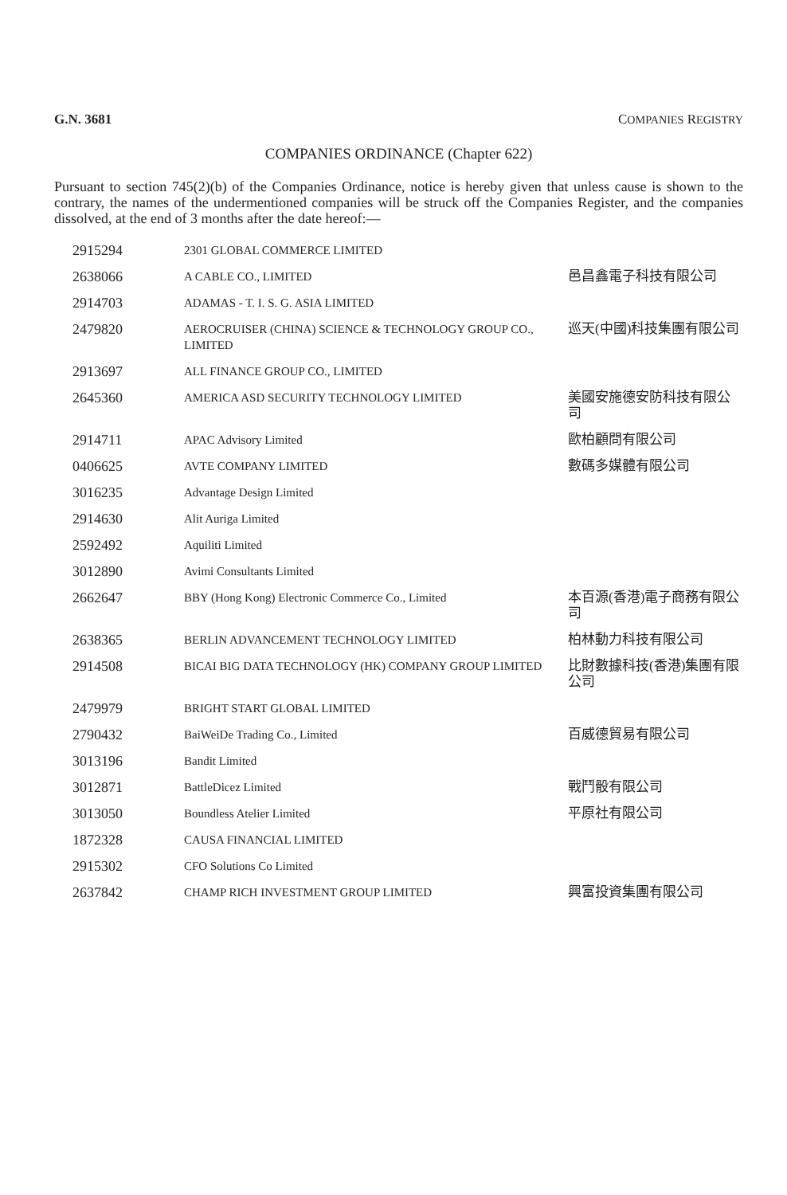G.N. 3681 COMPANIES REGISTRY
COMPANIES ORDINANCE (Chapter 622)
Pursuant to section 745(2)(b) of the Companies Ordinance, notice is hereby given that unless cause is shown to the contrary, the names of the undermentioned companies will be struck off the Companies Register, and the companies dissolved, at the end of 3 months after the date hereof:—
| 2915294 | 2301 GLOBAL COMMERCE LIMITED | |
| 2638066 | A CABLE CO., LIMITED | 邑昌鑫電子科技有限公司 |
| 2914703 | ADAMAS - T. I. S. G. ASIA LIMITED | |
| 2479820 | AEROCRUISER (CHINA) SCIENCE & TECHNOLOGY GROUP CO., LIMITED | 巡天(中國)科技集團有限公司 |
| 2913697 | ALL FINANCE GROUP CO., LIMITED | |
| 2645360 | AMERICA ASD SECURITY TECHNOLOGY LIMITED | 美國安施德安防科技有限公司 |
| 2914711 | APAC Advisory Limited | 歐柏顧問有限公司 |
| 0406625 | AVTE COMPANY LIMITED | 數碼多媒體有限公司 |
| 3016235 | Advantage Design Limited | |
| 2914630 | Alit Auriga Limited | |
| 2592492 | Aquiliti Limited | |
| 3012890 | Avimi Consultants Limited | |
| 2662647 | BBY (Hong Kong) Electronic Commerce Co., Limited | 本百源(香港)電子商務有限公司 |
| 2638365 | BERLIN ADVANCEMENT TECHNOLOGY LIMITED | 柏林動力科技有限公司 |
| 2914508 | BICAI BIG DATA TECHNOLOGY (HK) COMPANY GROUP LIMITED | 比財數據科技(香港)集團有限公司 |
| 2479979 | BRIGHT START GLOBAL LIMITED | |
| 2790432 | BaiWeiDe Trading Co., Limited | 百威德貿易有限公司 |
| 3013196 | Bandit Limited | |
| 3012871 | BattleDicez Limited | 戰鬥骰有限公司 |
| 3013050 | Boundless Atelier Limited | 平原社有限公司 |
| 1872328 | CAUSA FINANCIAL LIMITED | |
| 2915302 | CFO Solutions Co Limited | |
| 2637842 | CHAMP RICH INVESTMENT GROUP LIMITED | 興富投資集團有限公司 |